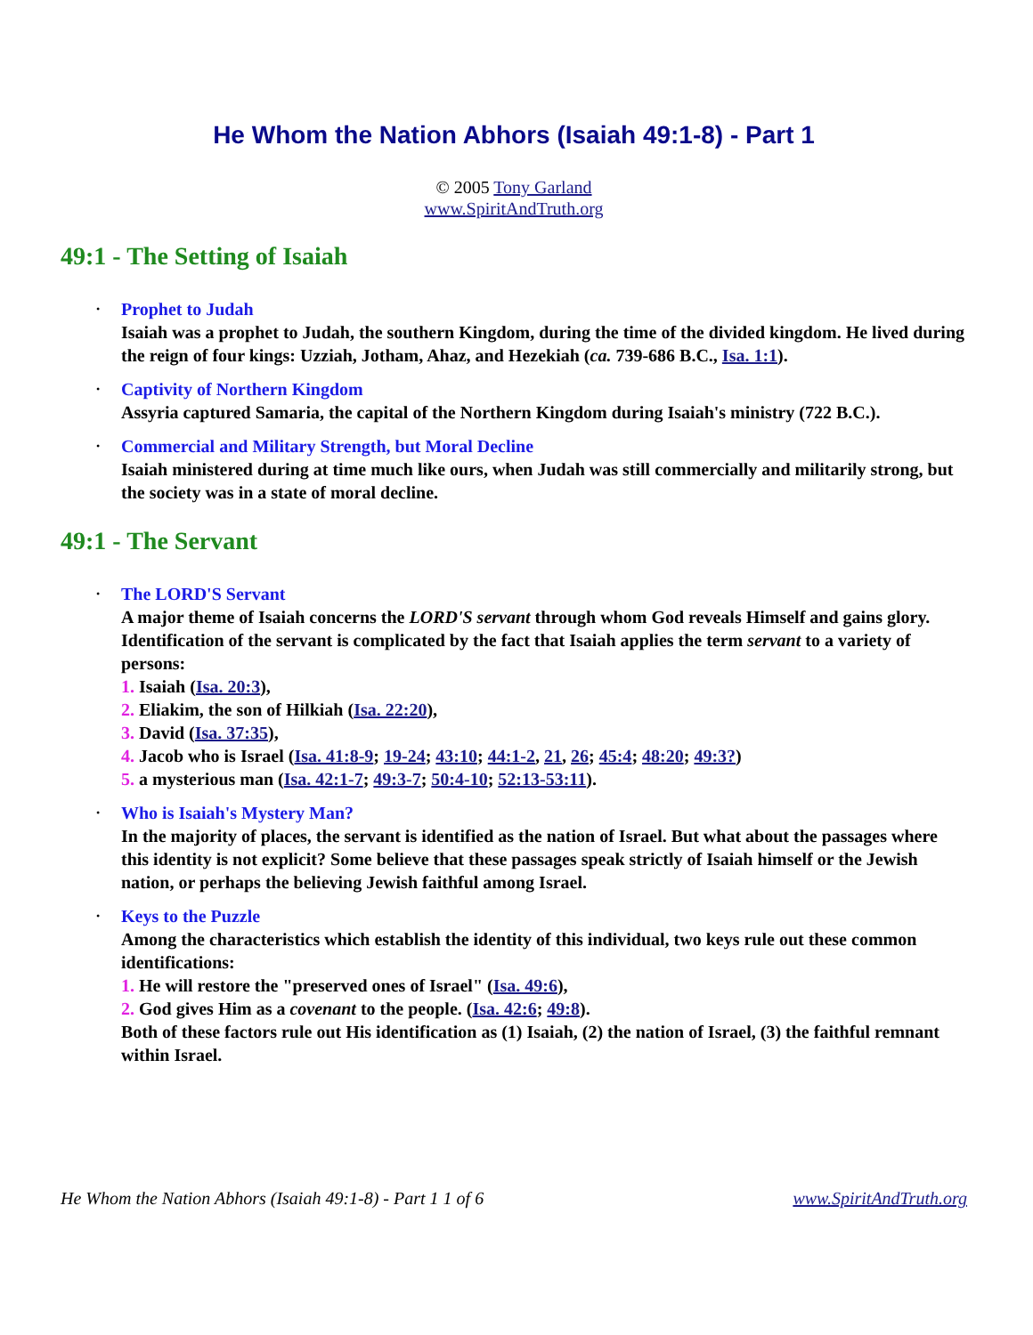He Whom the Nation Abhors (Isaiah 49:1-8) - Part 1
© 2005 Tony Garland
www.SpiritAndTruth.org
49:1 - The Setting of Isaiah
• Prophet to Judah
Isaiah was a prophet to Judah, the southern Kingdom, during the time of the divided kingdom. He lived during the reign of four kings: Uzziah, Jotham, Ahaz, and Hezekiah (ca. 739-686 B.C., Isa. 1:1).
• Captivity of Northern Kingdom
Assyria captured Samaria, the capital of the Northern Kingdom during Isaiah's ministry (722 B.C.).
• Commercial and Military Strength, but Moral Decline
Isaiah ministered during at time much like ours, when Judah was still commercially and militarily strong, but the society was in a state of moral decline.
49:1 - The Servant
• The LORD'S Servant
A major theme of Isaiah concerns the LORD'S servant through whom God reveals Himself and gains glory. Identification of the servant is complicated by the fact that Isaiah applies the term servant to a variety of persons:
1. Isaiah (Isa. 20:3),
2. Eliakim, the son of Hilkiah (Isa. 22:20),
3. David (Isa. 37:35),
4. Jacob who is Israel (Isa. 41:8-9; 19-24; 43:10; 44:1-2, 21, 26; 45:4; 48:20; 49:3?)
5. a mysterious man (Isa. 42:1-7; 49:3-7; 50:4-10; 52:13-53:11).
• Who is Isaiah's Mystery Man?
In the majority of places, the servant is identified as the nation of Israel. But what about the passages where this identity is not explicit? Some believe that these passages speak strictly of Isaiah himself or the Jewish nation, or perhaps the believing Jewish faithful among Israel.
• Keys to the Puzzle
Among the characteristics which establish the identity of this individual, two keys rule out these common identifications:
1. He will restore the "preserved ones of Israel" (Isa. 49:6),
2. God gives Him as a covenant to the people. (Isa. 42:6; 49:8).
Both of these factors rule out His identification as (1) Isaiah, (2) the nation of Israel, (3) the faithful remnant within Israel.
He Whom the Nation Abhors (Isaiah 49:1-8) - Part 1 1 of 6 www.SpiritAndTruth.org